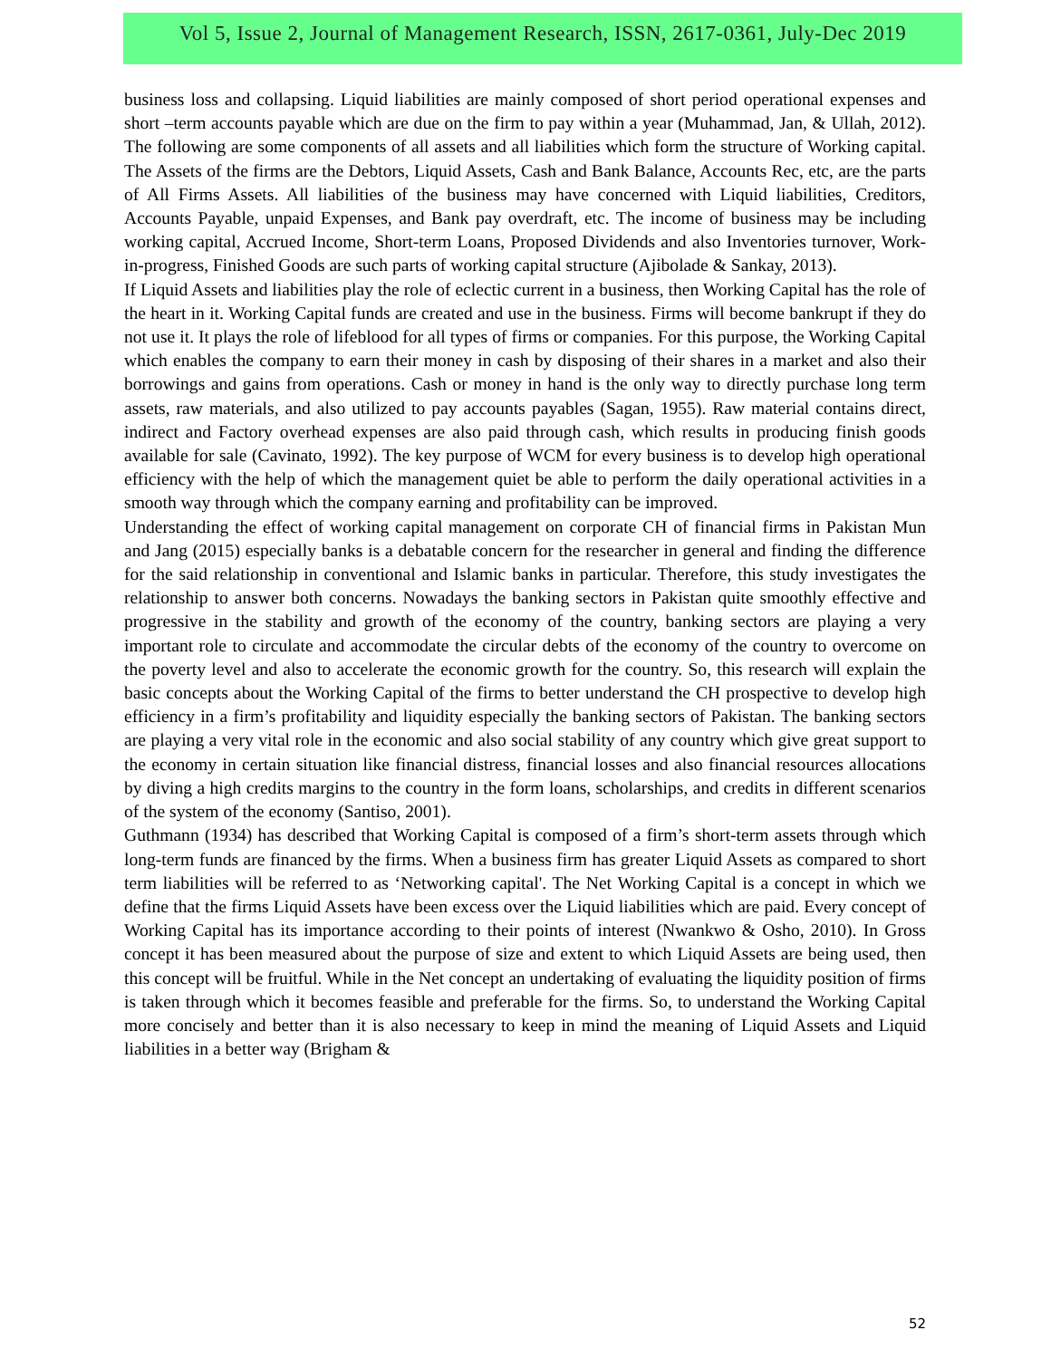Vol 5, Issue 2, Journal of Management Research, ISSN, 2617-0361, July-Dec 2019
business loss and collapsing. Liquid liabilities are mainly composed of short period operational expenses and short –term accounts payable which are due on the firm to pay within a year (Muhammad, Jan, & Ullah, 2012). The following are some components of all assets and all liabilities which form the structure of Working capital. The Assets of the firms are the Debtors, Liquid Assets, Cash and Bank Balance, Accounts Rec, etc, are the parts of All Firms Assets. All liabilities of the business may have concerned with Liquid liabilities, Creditors, Accounts Payable, unpaid Expenses, and Bank pay overdraft, etc. The income of business may be including working capital, Accrued Income, Short-term Loans, Proposed Dividends and also Inventories turnover, Work-in-progress, Finished Goods are such parts of working capital structure (Ajibolade & Sankay, 2013).
If Liquid Assets and liabilities play the role of eclectic current in a business, then Working Capital has the role of the heart in it. Working Capital funds are created and use in the business. Firms will become bankrupt if they do not use it. It plays the role of lifeblood for all types of firms or companies. For this purpose, the Working Capital which enables the company to earn their money in cash by disposing of their shares in a market and also their borrowings and gains from operations. Cash or money in hand is the only way to directly purchase long term assets, raw materials, and also utilized to pay accounts payables (Sagan, 1955). Raw material contains direct, indirect and Factory overhead expenses are also paid through cash, which results in producing finish goods available for sale (Cavinato, 1992). The key purpose of WCM for every business is to develop high operational efficiency with the help of which the management quiet be able to perform the daily operational activities in a smooth way through which the company earning and profitability can be improved.
Understanding the effect of working capital management on corporate CH of financial firms in Pakistan Mun and Jang (2015) especially banks is a debatable concern for the researcher in general and finding the difference for the said relationship in conventional and Islamic banks in particular. Therefore, this study investigates the relationship to answer both concerns. Nowadays the banking sectors in Pakistan quite smoothly effective and progressive in the stability and growth of the economy of the country, banking sectors are playing a very important role to circulate and accommodate the circular debts of the economy of the country to overcome on the poverty level and also to accelerate the economic growth for the country. So, this research will explain the basic concepts about the Working Capital of the firms to better understand the CH prospective to develop high efficiency in a firm’s profitability and liquidity especially the banking sectors of Pakistan. The banking sectors are playing a very vital role in the economic and also social stability of any country which give great support to the economy in certain situation like financial distress, financial losses and also financial resources allocations by diving a high credits margins to the country in the form loans, scholarships, and credits in different scenarios of the system of the economy (Santiso, 2001).
Guthmann (1934) has described that Working Capital is composed of a firm’s short-term assets through which long-term funds are financed by the firms. When a business firm has greater Liquid Assets as compared to short term liabilities will be referred to as ‘Networking capital'. The Net Working Capital is a concept in which we define that the firms Liquid Assets have been excess over the Liquid liabilities which are paid. Every concept of Working Capital has its importance according to their points of interest (Nwankwo & Osho, 2010). In Gross concept it has been measured about the purpose of size and extent to which Liquid Assets are being used, then this concept will be fruitful. While in the Net concept an undertaking of evaluating the liquidity position of firms is taken through which it becomes feasible and preferable for the firms. So, to understand the Working Capital more concisely and better than it is also necessary to keep in mind the meaning of Liquid Assets and Liquid liabilities in a better way (Brigham &
52